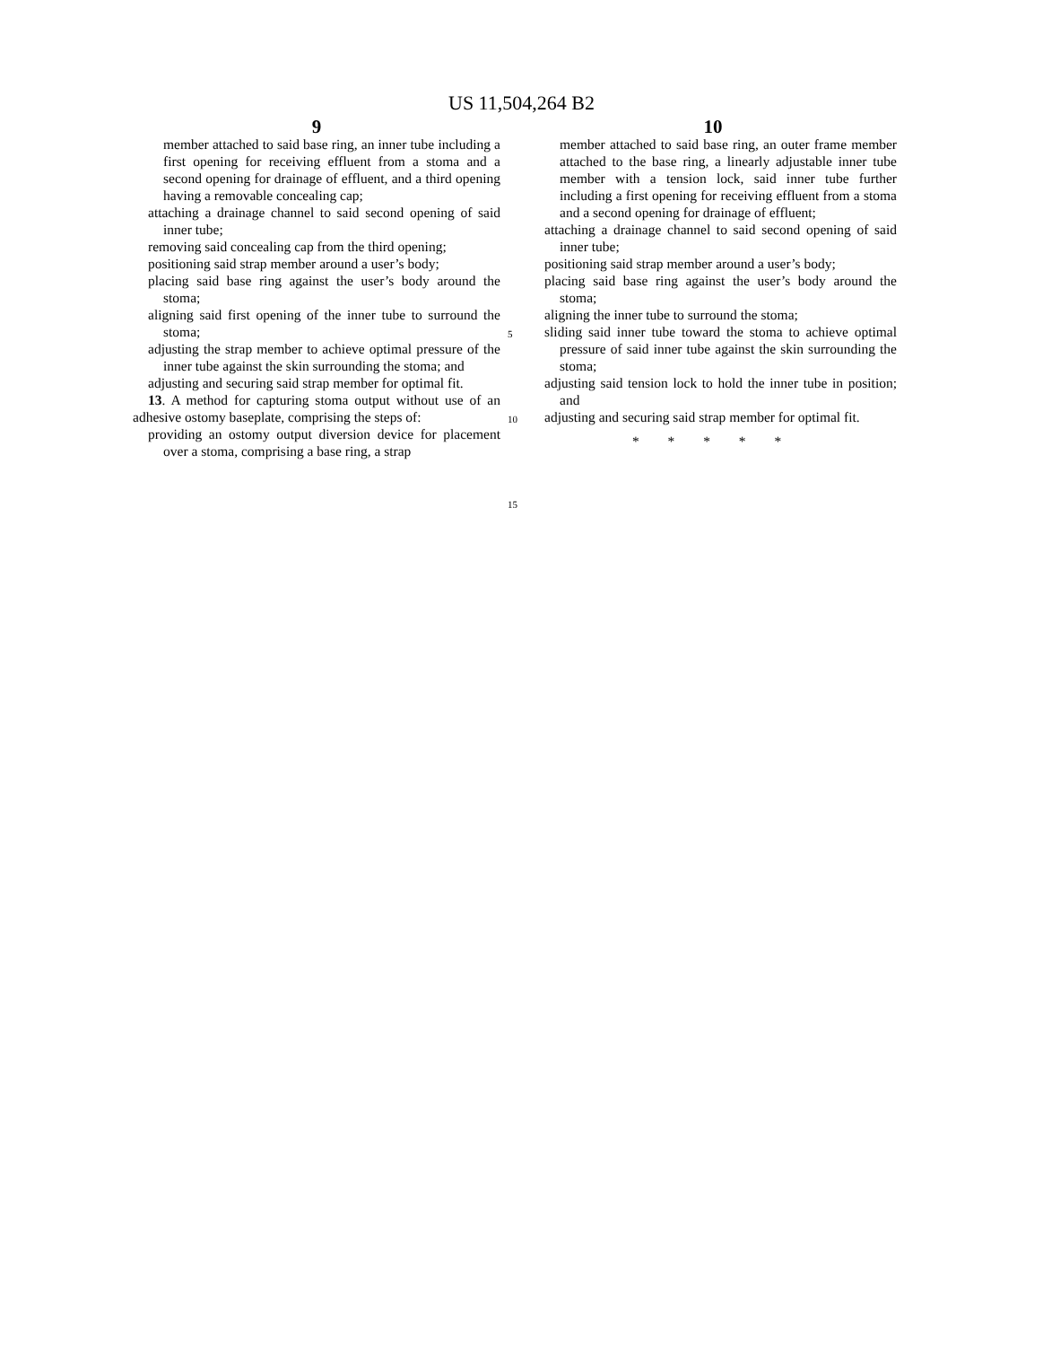US 11,504,264 B2
9
member attached to said base ring, an inner tube including a first opening for receiving effluent from a stoma and a second opening for drainage of effluent, and a third opening having a removable concealing cap;
attaching a drainage channel to said second opening of said inner tube;
removing said concealing cap from the third opening;
positioning said strap member around a user’s body;
placing said base ring against the user’s body around the stoma;
aligning said first opening of the inner tube to surround the stoma;
adjusting the strap member to achieve optimal pressure of the inner tube against the skin surrounding the stoma; and
adjusting and securing said strap member for optimal fit.
13. A method for capturing stoma output without use of an adhesive ostomy baseplate, comprising the steps of:
providing an ostomy output diversion device for placement over a stoma, comprising a base ring, a strap
5
10
15
10
member attached to said base ring, an outer frame member attached to the base ring, a linearly adjustable inner tube member with a tension lock, said inner tube further including a first opening for receiving effluent from a stoma and a second opening for drainage of effluent;
attaching a drainage channel to said second opening of said inner tube;
positioning said strap member around a user’s body;
placing said base ring against the user’s body around the stoma;
aligning the inner tube to surround the stoma;
sliding said inner tube toward the stoma to achieve optimal pressure of said inner tube against the skin surrounding the stoma;
adjusting said tension lock to hold the inner tube in position; and
adjusting and securing said strap member for optimal fit.
* * * * *